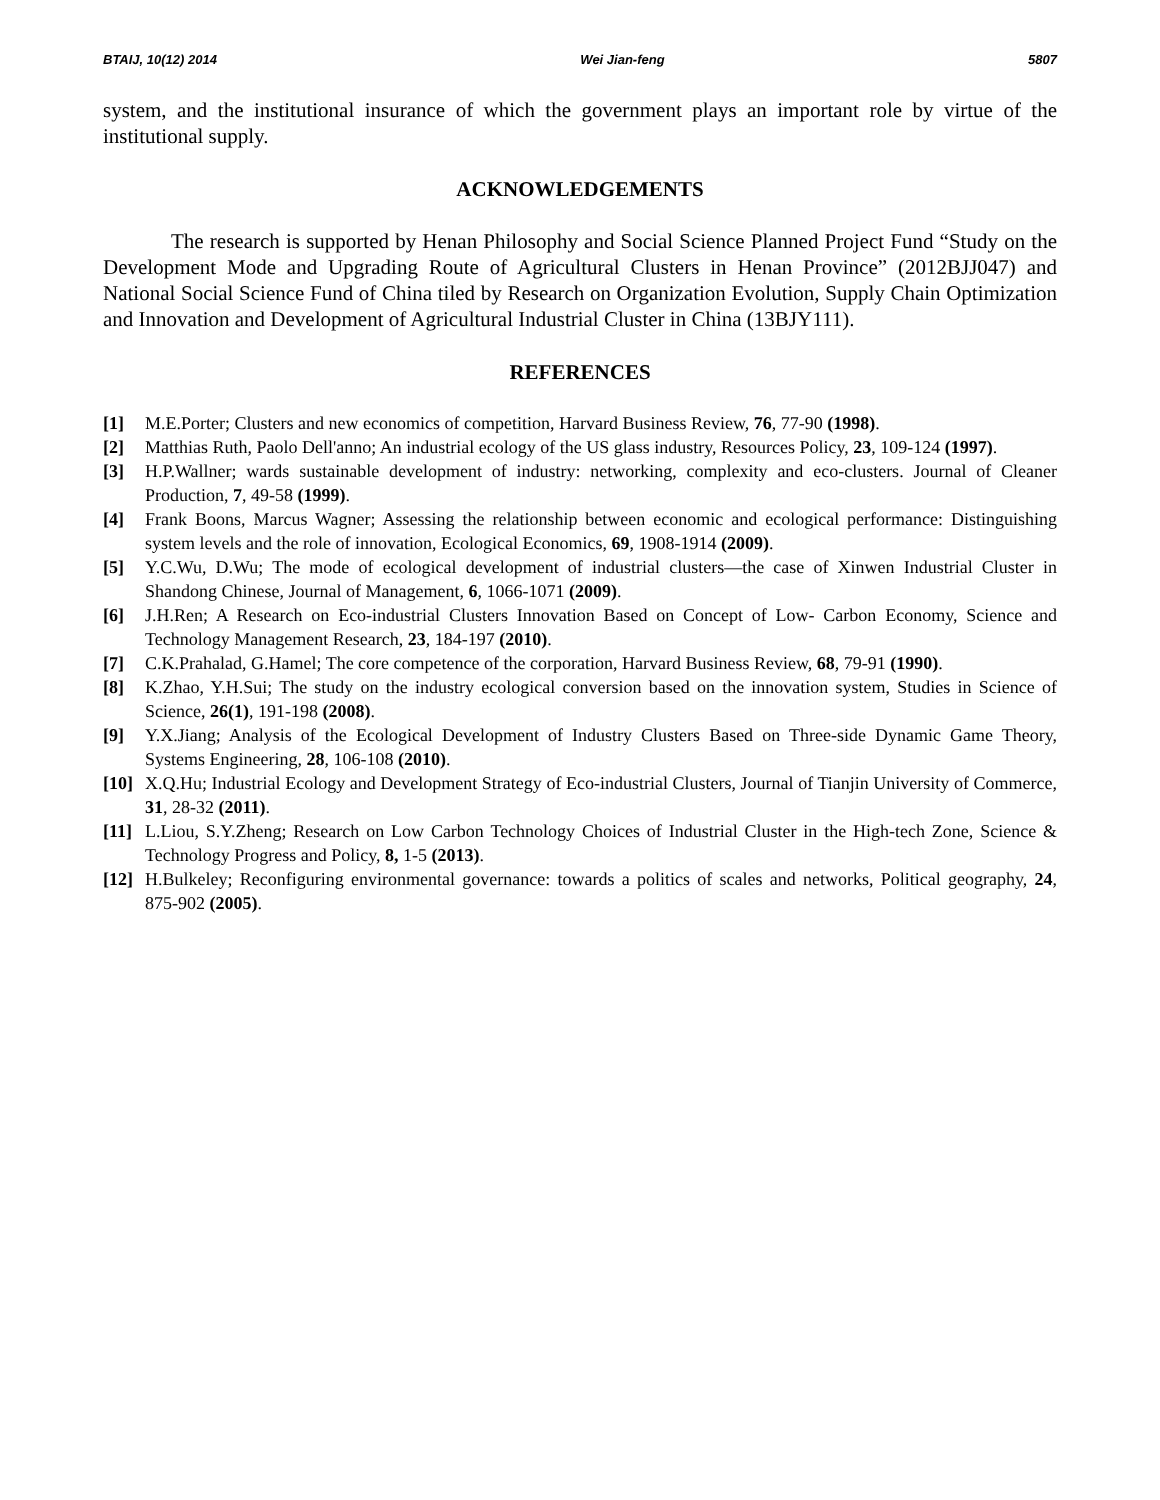BTAIJ, 10(12) 2014 Wei Jian-feng 5807
system, and the institutional insurance of which the government plays an important role by virtue of the institutional supply.
ACKNOWLEDGEMENTS
The research is supported by Henan Philosophy and Social Science Planned Project Fund “Study on the Development Mode and Upgrading Route of Agricultural Clusters in Henan Province” (2012BJJ047) and National Social Science Fund of China tiled by Research on Organization Evolution, Supply Chain Optimization and Innovation and Development of Agricultural Industrial Cluster in China (13BJY111).
REFERENCES
[1] M.E.Porter; Clusters and new economics of competition, Harvard Business Review, 76, 77-90 (1998).
[2] Matthias Ruth, Paolo Dell'anno; An industrial ecology of the US glass industry, Resources Policy, 23, 109-124 (1997).
[3] H.P.Wallner; wards sustainable development of industry: networking, complexity and eco-clusters. Journal of Cleaner Production, 7, 49-58 (1999).
[4] Frank Boons, Marcus Wagner; Assessing the relationship between economic and ecological performance: Distinguishing system levels and the role of innovation, Ecological Economics, 69, 1908-1914 (2009).
[5] Y.C.Wu, D.Wu; The mode of ecological development of industrial clusters—the case of Xinwen Industrial Cluster in Shandong Chinese, Journal of Management, 6, 1066-1071 (2009).
[6] J.H.Ren; A Research on Eco-industrial Clusters Innovation Based on Concept of Low- Carbon Economy, Science and Technology Management Research, 23, 184-197 (2010).
[7] C.K.Prahalad, G.Hamel; The core competence of the corporation, Harvard Business Review, 68, 79-91 (1990).
[8] K.Zhao, Y.H.Sui; The study on the industry ecological conversion based on the innovation system, Studies in Science of Science, 26(1), 191-198 (2008).
[9] Y.X.Jiang; Analysis of the Ecological Development of Industry Clusters Based on Three-side Dynamic Game Theory, Systems Engineering, 28, 106-108 (2010).
[10] X.Q.Hu; Industrial Ecology and Development Strategy of Eco-industrial Clusters, Journal of Tianjin University of Commerce, 31, 28-32 (2011).
[11] L.Liou, S.Y.Zheng; Research on Low Carbon Technology Choices of Industrial Cluster in the High-tech Zone, Science & Technology Progress and Policy, 8, 1-5 (2013).
[12] H.Bulkeley; Reconfiguring environmental governance: towards a politics of scales and networks, Political geography, 24, 875-902 (2005).